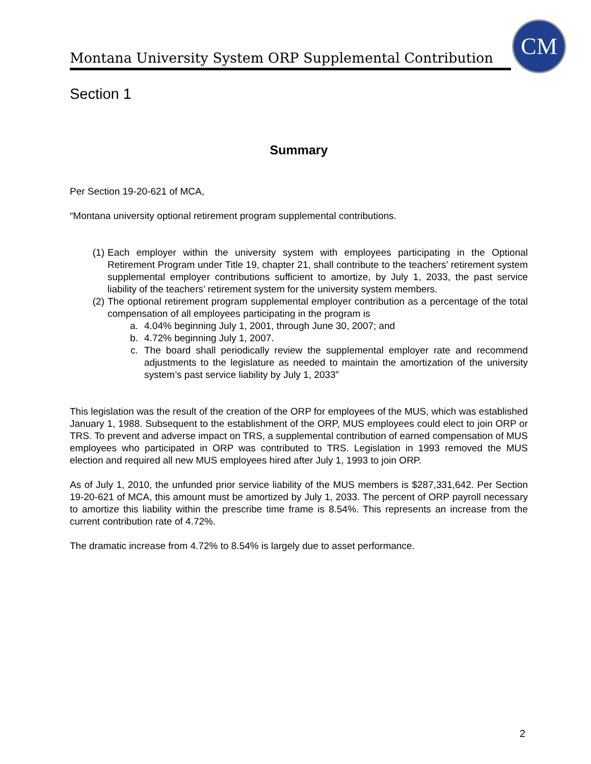Montana University System ORP Supplemental Contribution
CM
Section 1
Summary
Per Section 19-20-621 of MCA,
“Montana university optional retirement program supplemental contributions.
(1) Each employer within the university system with employees participating in the Optional Retirement Program under Title 19, chapter 21, shall contribute to the teachers’ retirement system supplemental employer contributions sufficient to amortize, by July 1, 2033, the past service liability of the teachers’ retirement system for the university system members.
(2) The optional retirement program supplemental employer contribution as a percentage of the total compensation of all employees participating in the program is
a. 4.04% beginning July 1, 2001, through June 30, 2007; and
b. 4.72% beginning July 1, 2007.
c. The board shall periodically review the supplemental employer rate and recommend adjustments to the legislature as needed to maintain the amortization of the university system’s past service liability by July 1, 2033”
This legislation was the result of the creation of the ORP for employees of the MUS, which was established January 1, 1988. Subsequent to the establishment of the ORP, MUS employees could elect to join ORP or TRS. To prevent and adverse impact on TRS, a supplemental contribution of earned compensation of MUS employees who participated in ORP was contributed to TRS. Legislation in 1993 removed the MUS election and required all new MUS employees hired after July 1, 1993 to join ORP.
As of July 1, 2010, the unfunded prior service liability of the MUS members is $287,331,642. Per Section 19-20-621 of MCA, this amount must be amortized by July 1, 2033. The percent of ORP payroll necessary to amortize this liability within the prescribe time frame is 8.54%. This represents an increase from the current contribution rate of 4.72%.
The dramatic increase from 4.72% to 8.54% is largely due to asset performance.
2